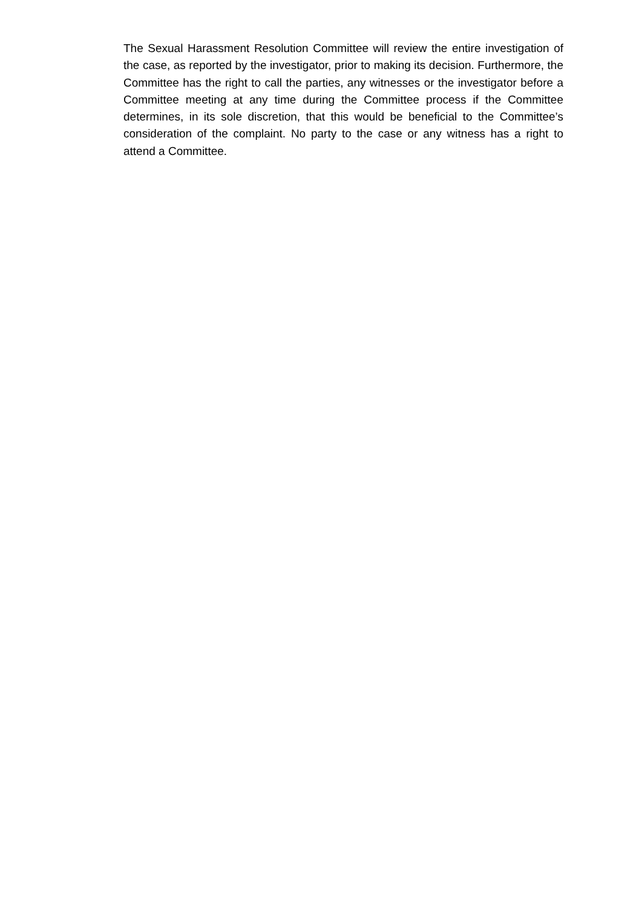The Sexual Harassment Resolution Committee will review the entire investigation of the case, as reported by the investigator, prior to making its decision. Furthermore, the Committee has the right to call the parties, any witnesses or the investigator before a Committee meeting at any time during the Committee process if the Committee determines, in its sole discretion, that this would be beneficial to the Committee’s consideration of the complaint. No party to the case or any witness has a right to attend a Committee.